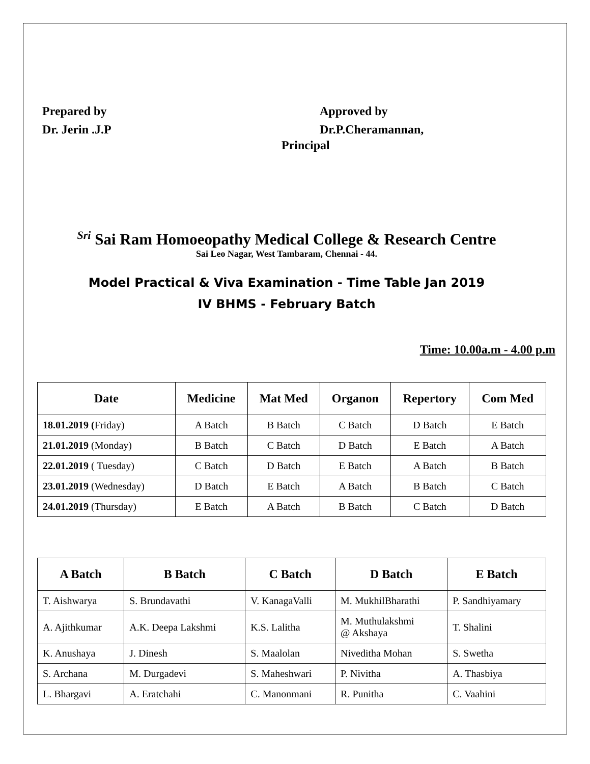Prepared by
Dr. Jerin .J.P
Approved by
Dr.P.Cheramannan,
Principal
Sri Sai Ram Homoeopathy Medical College & Research Centre
Sai Leo Nagar, West Tambaram, Chennai - 44.
Model Practical & Viva Examination - Time Table Jan 2019
IV BHMS - February Batch
Time: 10.00a.m - 4.00 p.m
| Date | Medicine | Mat Med | Organon | Repertory | Com Med |
| --- | --- | --- | --- | --- | --- |
| 18.01.2019 ( Friday) | A Batch | B Batch | C Batch | D Batch | E Batch |
| 21.01.2019 (Monday) | B Batch | C Batch | D Batch | E Batch | A Batch |
| 22.01.2019 ( Tuesday) | C Batch | D Batch | E Batch | A Batch | B Batch |
| 23.01.2019 (Wednesday) | D Batch | E Batch | A Batch | B Batch | C Batch |
| 24.01.2019 (Thursday) | E Batch | A Batch | B Batch | C Batch | D Batch |
| A Batch | B Batch | C Batch | D Batch | E Batch |
| --- | --- | --- | --- | --- |
| T. Aishwarya | S. Brundavathi | V. KanagaValli | M. MukhilBharathi | P. Sandhiyamary |
| A. Ajithkumar | A.K. Deepa Lakshmi | K.S. Lalitha | M. Muthulakshmi @ Akshaya | T. Shalini |
| K. Anushaya | J. Dinesh | S. Maalolan | Niveditha Mohan | S. Swetha |
| S. Archana | M. Durgadevi | S. Maheshwari | P. Nivitha | A. Thasbiya |
| L. Bhargavi | A. Eratchahi | C. Manonmani | R. Punitha | C. Vaahini |